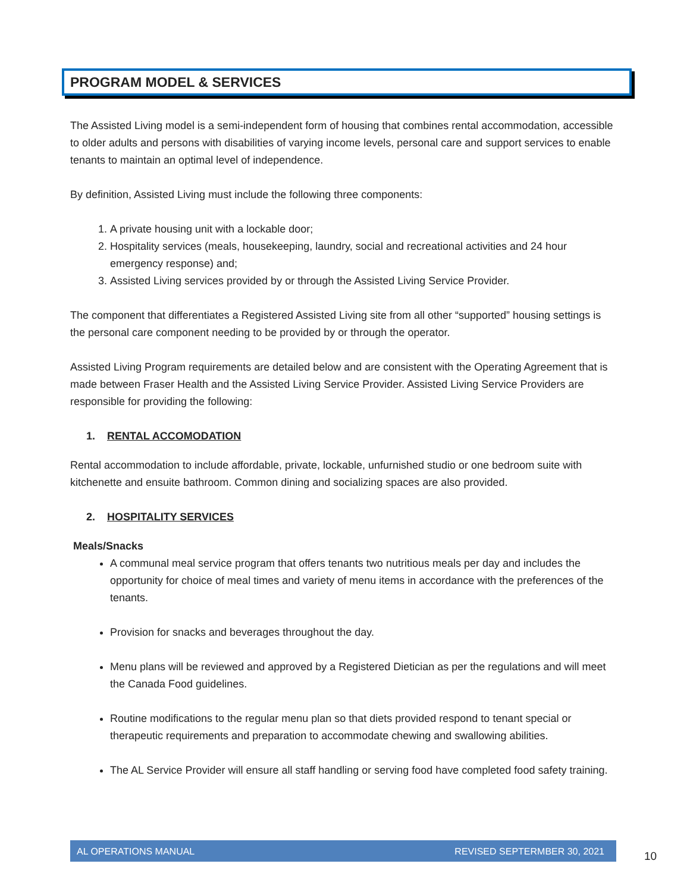PROGRAM MODEL & SERVICES
The Assisted Living model is a semi-independent form of housing that combines rental accommodation, accessible to older adults and persons with disabilities of varying income levels, personal care and support services to enable tenants to maintain an optimal level of independence.
By definition, Assisted Living must include the following three components:
1. A private housing unit with a lockable door;
2. Hospitality services (meals, housekeeping, laundry, social and recreational activities and 24 hour emergency response) and;
3. Assisted Living services provided by or through the Assisted Living Service Provider.
The component that differentiates a Registered Assisted Living site from all other “supported” housing settings is the personal care component needing to be provided by or through the operator.
Assisted Living Program requirements are detailed below and are consistent with the Operating Agreement that is made between Fraser Health and the Assisted Living Service Provider. Assisted Living Service Providers are responsible for providing the following:
1. RENTAL ACCOMODATION
Rental accommodation to include affordable, private, lockable, unfurnished studio or one bedroom suite with kitchenette and ensuite bathroom. Common dining and socializing spaces are also provided.
2. HOSPITALITY SERVICES
Meals/Snacks
A communal meal service program that offers tenants two nutritious meals per day and includes the opportunity for choice of meal times and variety of menu items in accordance with the preferences of the tenants.
Provision for snacks and beverages throughout the day.
Menu plans will be reviewed and approved by a Registered Dietician as per the regulations and will meet the Canada Food guidelines.
Routine modifications to the regular menu plan so that diets provided respond to tenant special or therapeutic requirements and preparation to accommodate chewing and swallowing abilities.
The AL Service Provider will ensure all staff handling or serving food have completed food safety training.
AL OPERATIONS MANUAL REVISED SEPTERMBER 30, 2021
10